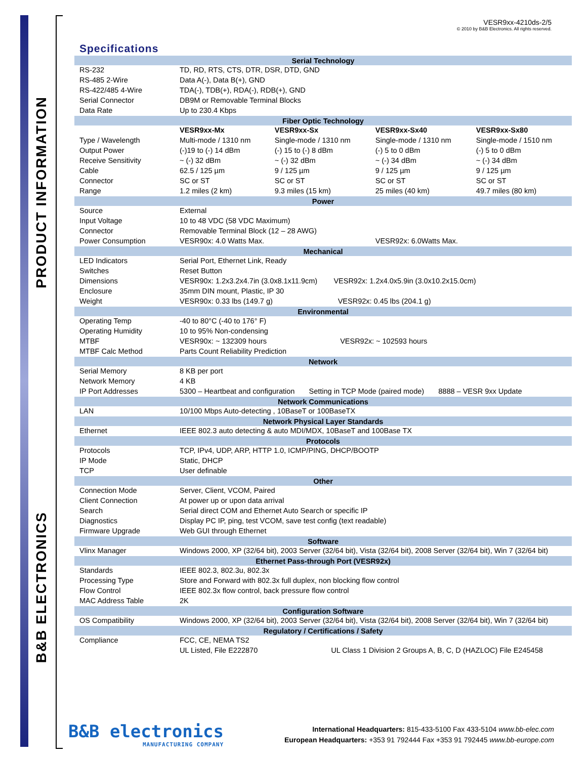PRODUCT INFORMATION
B&B ELECTRONICS
VESR9xx-4210ds-2/5
© 2010 by B&B Electronics. All rights reserved.
Specifications
| Serial Technology | | | | |
| --- | --- | --- | --- | --- |
| RS-232 | TD, RD, RTS, CTS, DTR, DSR, DTD, GND | | | |
| RS-485 2-Wire | Data A(-), Data B(+), GND | | | |
| RS-422/485 4-Wire | TDA(-), TDB(+), RDA(-), RDB(+), GND | | | |
| Serial Connector | DB9M or Removable Terminal Blocks | | | |
| Data Rate | Up to 230.4 Kbps | | | |
| Fiber Optic Technology | | | | |
| | VESR9xx-Mx | VESR9xx-Sx | VESR9xx-Sx40 | VESR9xx-Sx80 |
| Type / Wavelength | Multi-mode / 1310 nm | Single-mode / 1310 nm | Single-mode / 1310 nm | Single-mode / 1510 nm |
| Output Power | (-)19 to (-) 14 dBm | (-) 15 to (-) 8 dBm | (-) 5 to 0 dBm | (-) 5 to 0 dBm |
| Receive Sensitivity | ~ (-) 32 dBm | ~ (-) 32 dBm | ~ (-) 34 dBm | ~ (-) 34 dBm |
| Cable | 62.5 / 125 µm | 9 / 125 µm | 9 / 125 µm | 9 / 125 µm |
| Connector | SC or ST | SC or ST | SC or ST | SC or ST |
| Range | 1.2 miles (2 km) | 9.3 miles (15 km) | 25 miles (40 km) | 49.7 miles (80 km) |
| Power | | | | |
| Source | External | | | |
| Input Voltage | 10 to 48 VDC (58 VDC Maximum) | | | |
| Connector | Removable Terminal Block (12 – 28 AWG) | | | |
| Power Consumption | VESR90x: 4.0 Watts Max. | | VESR92x: 6.0Watts Max. | |
| Mechanical | | | | |
| LED Indicators | Serial Port, Ethernet Link, Ready | | | |
| Switches | Reset Button | | | |
| Dimensions | VESR90x: 1.2x3.2x4.7in (3.0x8.1x11.9cm) VESR92x: 1.2x4.0x5.9in (3.0x10.2x15.0cm) | | | |
| Enclosure | 35mm DIN mount, Plastic, IP 30 | | | |
| Weight | VESR90x: 0.33 lbs (149.7 g) VESR92x: 0.45 lbs (204.1 g) | | | |
| Environmental | | | | |
| Operating Temp | -40 to 80°C (-40 to 176° F) | | | |
| Operating Humidity | 10 to 95% Non-condensing | | | |
| MTBF | VESR90x: ~ 132309 hours VESR92x: ~ 102593 hours | | | |
| MTBF Calc Method | Parts Count Reliability Prediction | | | |
| Network | | | | |
| Serial Memory | 8 KB per port | | | |
| Network Memory | 4 KB | | | |
| IP Port Addresses | 5300 – Heartbeat and configuration Setting in TCP Mode (paired mode) 8888 – VESR 9xx Update | | | |
| Network Communications | | | | |
| LAN | 10/100 Mbps Auto-detecting , 10BaseT or 100BaseTX | | | |
| Network Physical Layer Standards | | | | |
| Ethernet | IEEE 802.3 auto detecting & auto MDI/MDX, 10BaseT and 100Base TX | | | |
| Protocols | | | | |
| Protocols | TCP, IPv4, UDP, ARP, HTTP 1.0, ICMP/PING, DHCP/BOOTP | | | |
| IP Mode | Static, DHCP | | | |
| TCP | User definable | | | |
| Other | | | | |
| Connection Mode | Server, Client, VCOM, Paired | | | |
| Client Connection | At power up or upon data arrival | | | |
| Search | Serial direct COM and Ethernet Auto Search or specific IP | | | |
| Diagnostics | Display PC IP, ping, test VCOM, save test config (text readable) | | | |
| Firmware Upgrade | Web GUI through Ethernet | | | |
| Software | | | | |
| Vlinx Manager | Windows 2000, XP (32/64 bit), 2003 Server (32/64 bit), Vista (32/64 bit), 2008 Server (32/64 bit), Win 7 (32/64 bit) | | | |
| Ethernet Pass-through Port (VESR92x) | | | | |
| Standards | IEEE 802.3, 802.3u, 802.3x | | | |
| Processing Type | Store and Forward with 802.3x full duplex, non blocking flow control | | | |
| Flow Control | IEEE 802.3x flow control, back pressure flow control | | | |
| MAC Address Table | 2K | | | |
| Configuration Software | | | | |
| OS Compatibility | Windows 2000, XP (32/64 bit), 2003 Server (32/64 bit), Vista (32/64 bit), 2008 Server (32/64 bit), Win 7 (32/64 bit) | | | |
| Regulatory / Certifications / Safety | | | | |
| Compliance | FCC, CE, NEMA TS2 | | | |
| | UL Listed, File E222870 UL Class 1 Division 2 Groups A, B, C, D (HAZLOC) File E245458 | | | |
B&B electronics
MANUFACTURING COMPANY
International Headquarters: 815-433-5100 Fax 433-5104 www.bb-elec.com
European Headquarters: +353 91 792444 Fax +353 91 792445 www.bb-europe.com